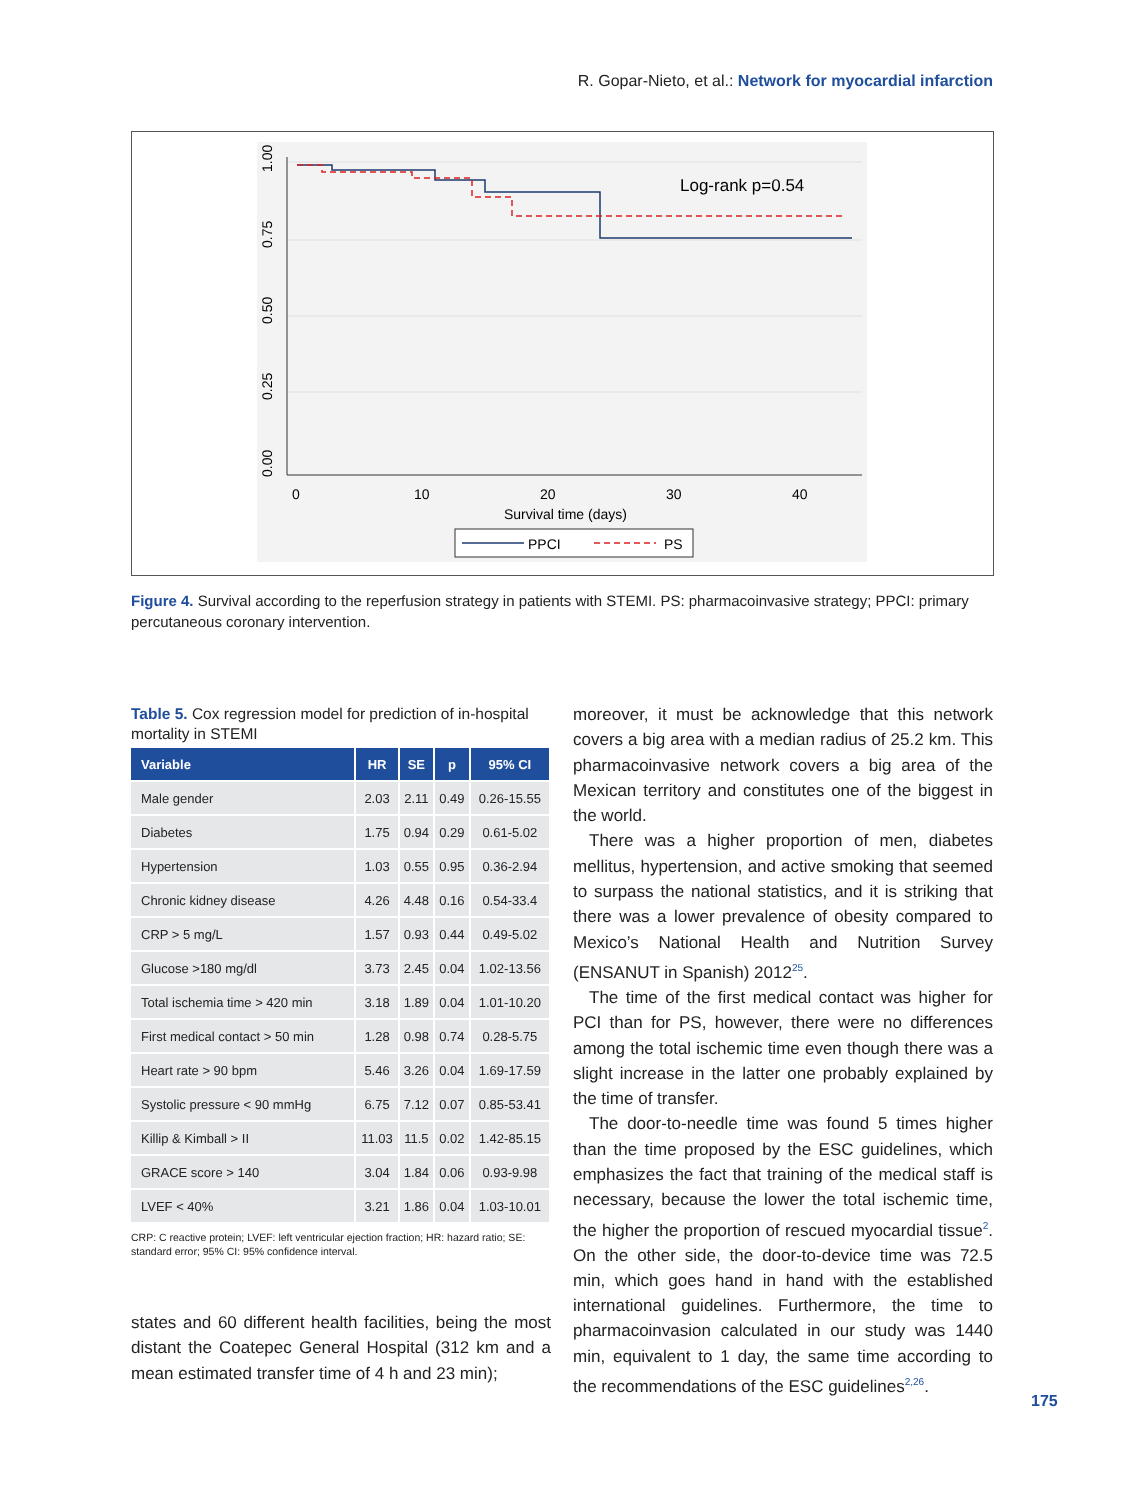R. Gopar-Nieto, et al.: Network for myocardial infarction
Log-rank p=0.54
0.00
0.25
0.50
0.75
1.00
0
10
20
30
40
Survival time (days)
PPCI
PS
Figure 4. Survival according to the reperfusion strategy in patients with STEMI. PS: pharmacoinvasive strategy; PPCI: primary percutaneous coronary intervention.
Table 5. Cox regression model for prediction of in-hospital mortality in STEMI
| Variable | HR | SE | p | 95% CI |
| --- | --- | --- | --- | --- |
| Male gender | 2.03 | 2.11 | 0.49 | 0.26-15.55 |
| Diabetes | 1.75 | 0.94 | 0.29 | 0.61-5.02 |
| Hypertension | 1.03 | 0.55 | 0.95 | 0.36-2.94 |
| Chronic kidney disease | 4.26 | 4.48 | 0.16 | 0.54-33.4 |
| CRP > 5 mg/L | 1.57 | 0.93 | 0.44 | 0.49-5.02 |
| Glucose >180 mg/dl | 3.73 | 2.45 | 0.04 | 1.02-13.56 |
| Total ischemia time > 420 min | 3.18 | 1.89 | 0.04 | 1.01-10.20 |
| First medical contact > 50 min | 1.28 | 0.98 | 0.74 | 0.28-5.75 |
| Heart rate > 90 bpm | 5.46 | 3.26 | 0.04 | 1.69-17.59 |
| Systolic pressure < 90 mmHg | 6.75 | 7.12 | 0.07 | 0.85-53.41 |
| Killip & Kimball > II | 11.03 | 11.5 | 0.02 | 1.42-85.15 |
| GRACE score > 140 | 3.04 | 1.84 | 0.06 | 0.93-9.98 |
| LVEF < 40% | 3.21 | 1.86 | 0.04 | 1.03-10.01 |
CRP: C reactive protein; LVEF: left ventricular ejection fraction; HR: hazard ratio; SE: standard error; 95% CI: 95% confidence interval.
states and 60 different health facilities, being the most distant the Coatepec General Hospital (312 km and a mean estimated transfer time of 4 h and 23 min);
moreover, it must be acknowledge that this network covers a big area with a median radius of 25.2 km. This pharmacoinvasive network covers a big area of the Mexican territory and constitutes one of the biggest in the world.
There was a higher proportion of men, diabetes mellitus, hypertension, and active smoking that seemed to surpass the national statistics, and it is striking that there was a lower prevalence of obesity compared to Mexico’s National Health and Nutrition Survey (ENSANUT in Spanish) 2012<sup>25</sup>.
The time of the first medical contact was higher for PCI than for PS, however, there were no differences among the total ischemic time even though there was a slight increase in the latter one probably explained by the time of transfer.
The door-to-needle time was found 5 times higher than the time proposed by the ESC guidelines, which emphasizes the fact that training of the medical staff is necessary, because the lower the total ischemic time, the higher the proportion of rescued myocardial tissue<sup>2</sup>. On the other side, the door-to-device time was 72.5 min, which goes hand in hand with the established international guidelines. Furthermore, the time to pharmacoinvasion calculated in our study was 1440 min, equivalent to 1 day, the same time according to the recommendations of the ESC guidelines<sup>2,26</sup>.
175